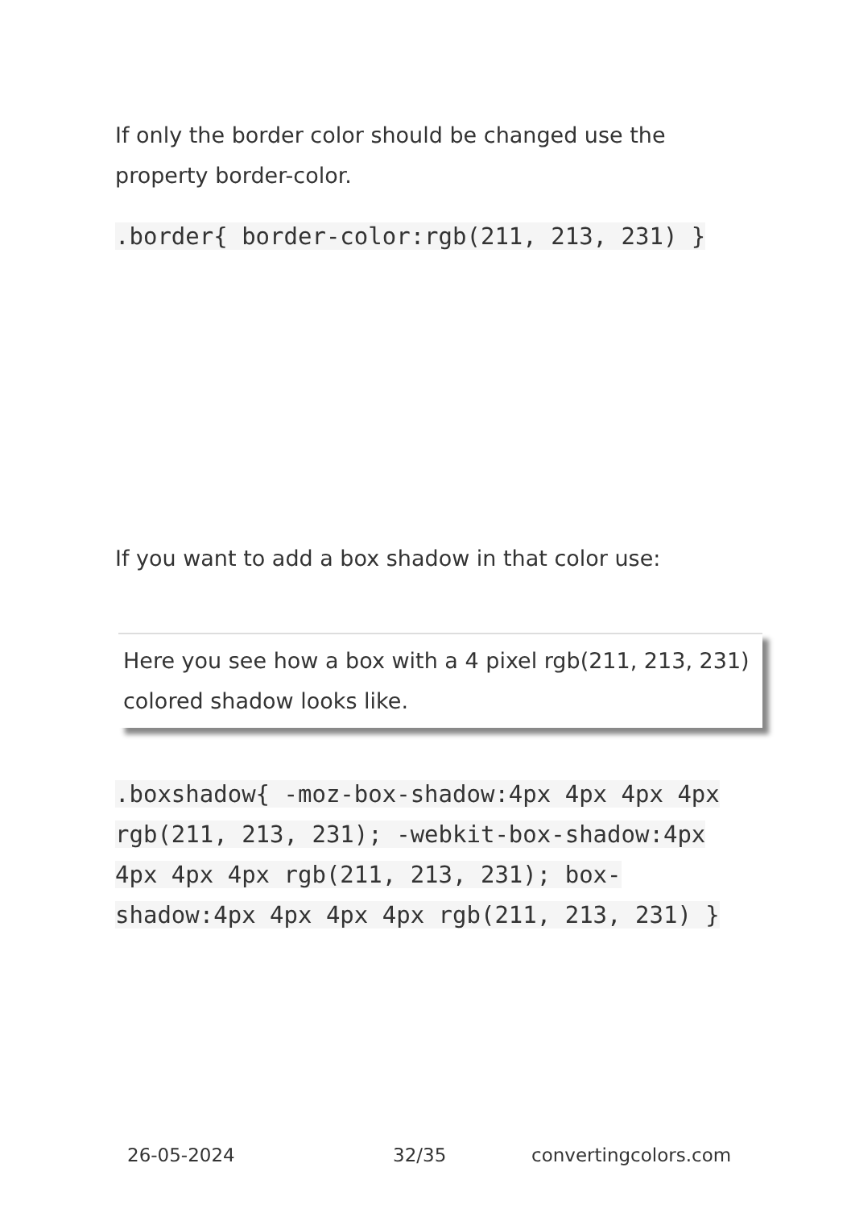If only the border color should be changed use the property border-color.
.border{ border-color:rgb(211, 213, 231) }
If you want to add a box shadow in that color use:
Here you see how a box with a 4 pixel rgb(211, 213, 231) colored shadow looks like.
.boxshadow{ -moz-box-shadow:4px 4px 4px 4px rgb(211, 213, 231); -webkit-box-shadow:4px 4px 4px 4px rgb(211, 213, 231); box-shadow:4px 4px 4px 4px rgb(211, 213, 231) }
26-05-2024 32/35 convertingcolors.com